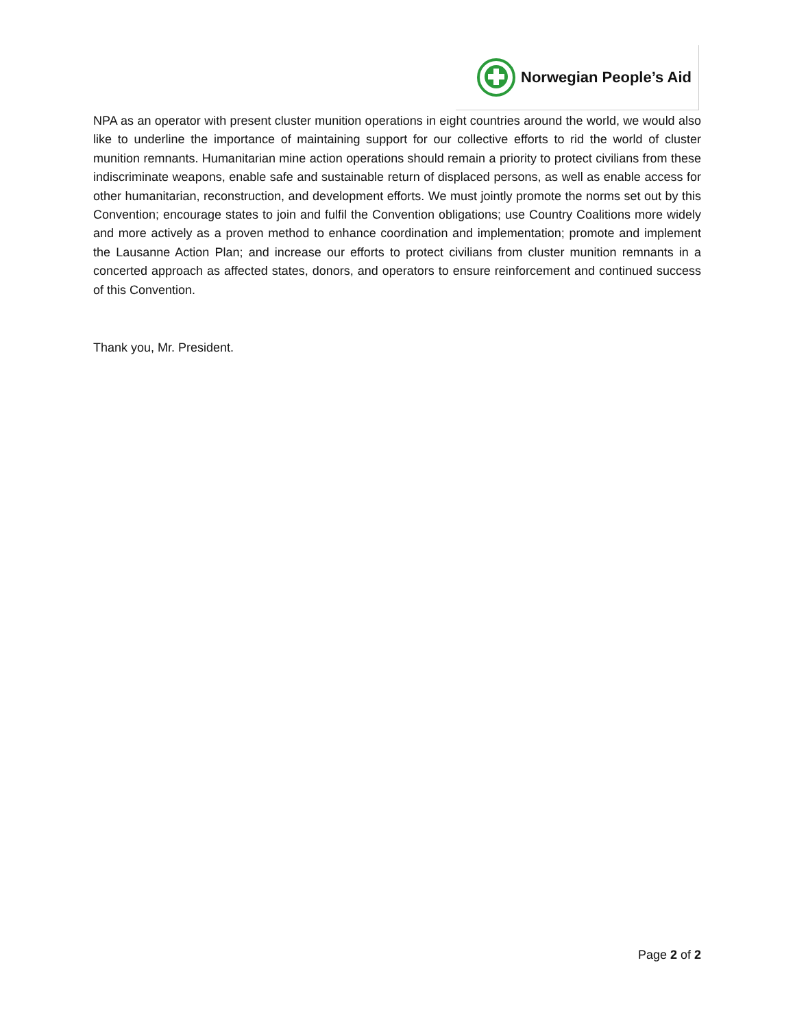Norwegian People’s Aid
NPA as an operator with present cluster munition operations in eight countries around the world, we would also like to underline the importance of maintaining support for our collective efforts to rid the world of cluster munition remnants. Humanitarian mine action operations should remain a priority to protect civilians from these indiscriminate weapons, enable safe and sustainable return of displaced persons, as well as enable access for other humanitarian, reconstruction, and development efforts. We must jointly promote the norms set out by this Convention; encourage states to join and fulfil the Convention obligations; use Country Coalitions more widely and more actively as a proven method to enhance coordination and implementation; promote and implement the Lausanne Action Plan; and increase our efforts to protect civilians from cluster munition remnants in a concerted approach as affected states, donors, and operators to ensure reinforcement and continued success of this Convention.
Thank you, Mr. President.
Page 2 of 2